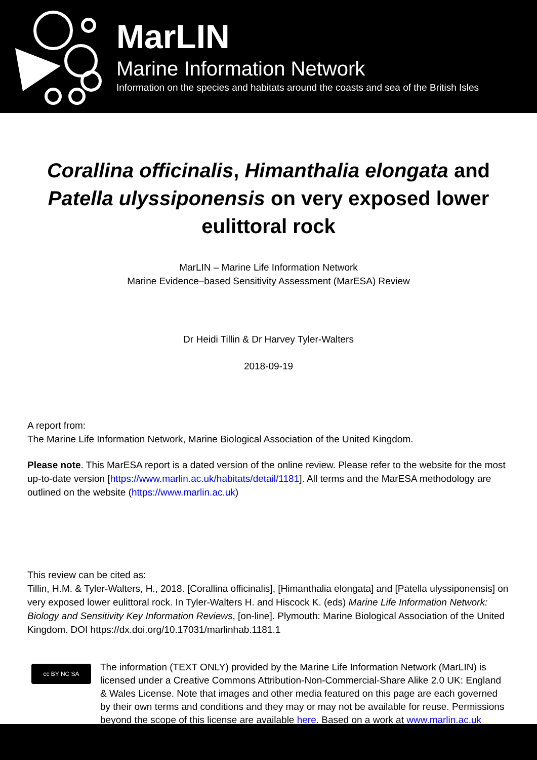MarLIN
Marine Information Network
Information on the species and habitats around the coasts and sea of the British Isles
Corallina officinalis, Himanthalia elongata and Patella ulyssiponensis on very exposed lower eulittoral rock
MarLIN – Marine Life Information Network
Marine Evidence–based Sensitivity Assessment (MarESA) Review
Dr Heidi Tillin & Dr Harvey Tyler-Walters
2018-09-19
A report from:
The Marine Life Information Network, Marine Biological Association of the United Kingdom.
Please note. This MarESA report is a dated version of the online review. Please refer to the website for the most up-to-date version [https://www.marlin.ac.uk/habitats/detail/1181]. All terms and the MarESA methodology are outlined on the website (https://www.marlin.ac.uk)
This review can be cited as:
Tillin, H.M. & Tyler-Walters, H., 2018. [Corallina officinalis], [Himanthalia elongata] and [Patella ulyssiponensis] on very exposed lower eulittoral rock. In Tyler-Walters H. and Hiscock K. (eds) Marine Life Information Network: Biology and Sensitivity Key Information Reviews, [on-line]. Plymouth: Marine Biological Association of the United Kingdom. DOI https://dx.doi.org/10.17031/marlinhab.1181.1
cc BY NC SA
The information (TEXT ONLY) provided by the Marine Life Information Network (MarLIN) is licensed under a Creative Commons Attribution-Non-Commercial-Share Alike 2.0 UK: England & Wales License. Note that images and other media featured on this page are each governed by their own terms and conditions and they may or may not be available for reuse. Permissions beyond the scope of this license are available here. Based on a work at www.marlin.ac.uk